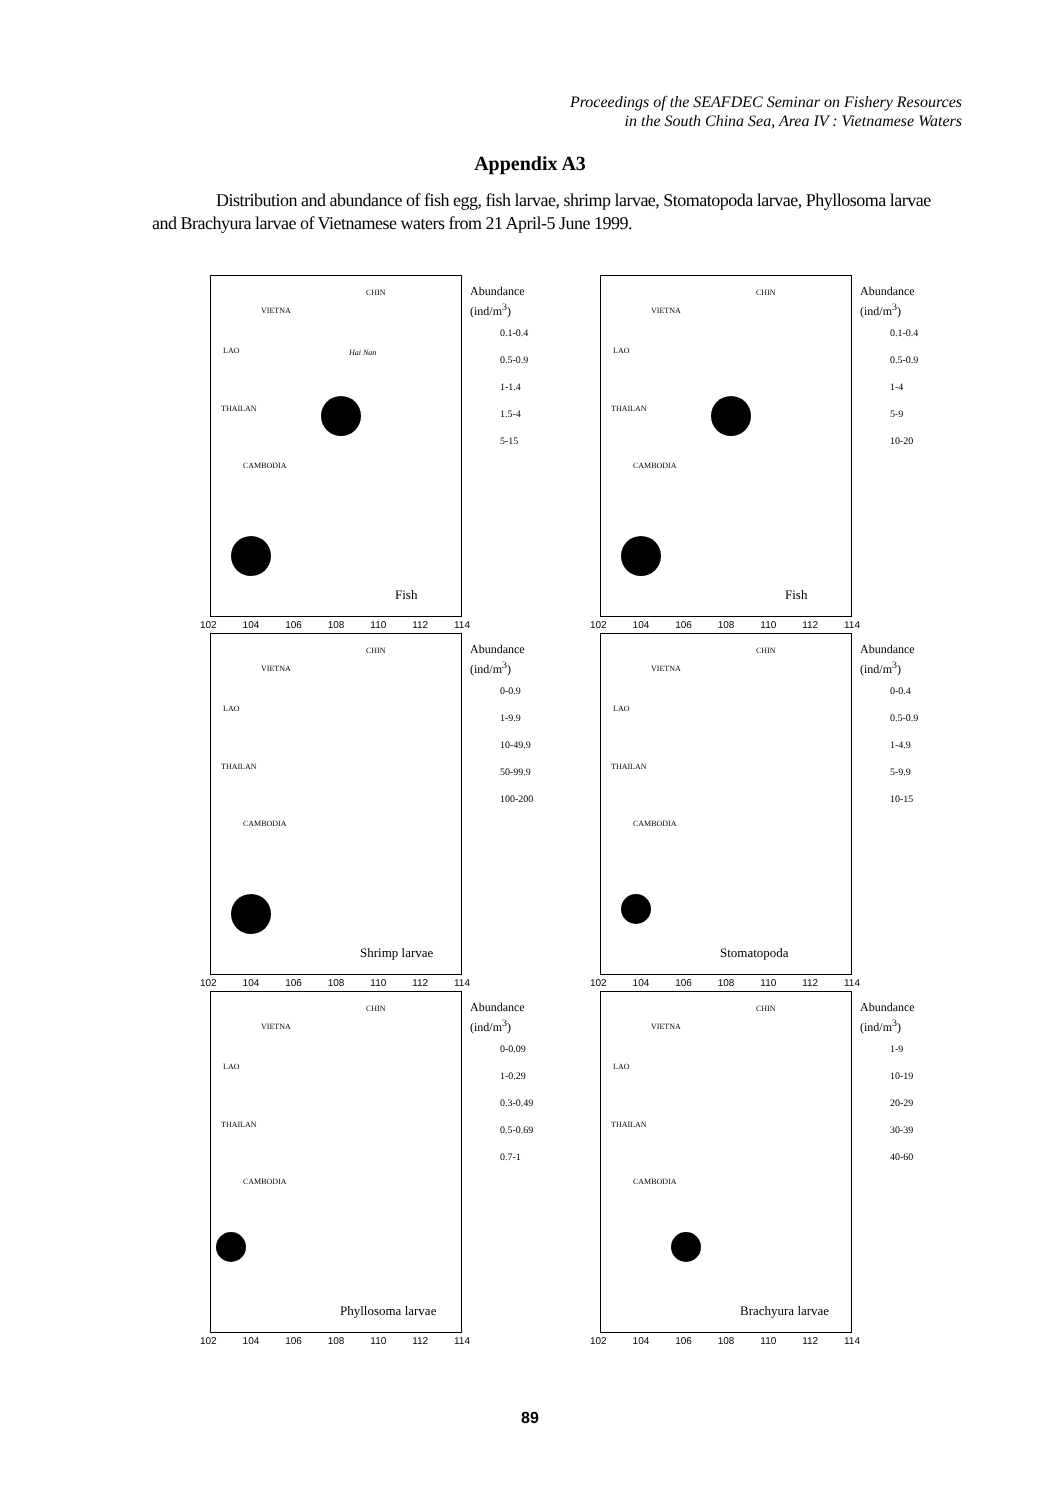Proceedings of the SEAFDEC Seminar on Fishery Resources
in the South China Sea, Area IV : Vietnamese Waters
Appendix A3
Distribution and abundance of fish egg, fish larvae, shrimp larvae, Stomatopoda larvae, Phyllosoma larvae and Brachyura larvae of Vietnamese waters from 21 April-5 June 1999.
CHIN
VIETNA
LAO Hai Nan
THAILAN
CAMBODIA
Abundance
(ind/m<sup>3</sup>)
0.1-0.4
0.5-0.9
1-1.4
1.5-4
5-15
Fish
102 104 106 108 110 112 114
CHIN
VIETNA
LAO
THAILAN
CAMBODIA
Abundance
(ind/m<sup>3</sup>)
0.1-0.4
0.5-0.9
1-4
5-9
10-20
Fish
102 104 106 108 110 112 114
CHIN
VIETNA
LAO
THAILAN
CAMBODIA
Abundance
(ind/m<sup>3</sup>)
0-0.9
1-9.9
10-49.9
50-99.9
100-200
Shrimp larvae
102 104 106 108 110 112 114
CHIN
VIETNA
LAO
THAILAN
CAMBODIA
Abundance
(ind/m<sup>3</sup>)
0-0.4
0.5-0.9
1-4.9
5-9.9
10-15
Stomatopoda
102 104 106 108 110 112 114
CHIN
VIETNA
LAO
THAILAN
CAMBODIA
Abundance
(ind/m<sup>3</sup>)
0-0.09
1-0.29
0.3-0.49
0.5-0.69
0.7-1
Phyllosoma larvae
102 104 106 108 110 112 114
CHIN
VIETNA
LAO
THAILAN
CAMBODIA
Abundance
(ind/m<sup>3</sup>)
1-9
10-19
20-29
30-39
40-60
Brachyura larvae
102 104 106 108 110 112 114
89